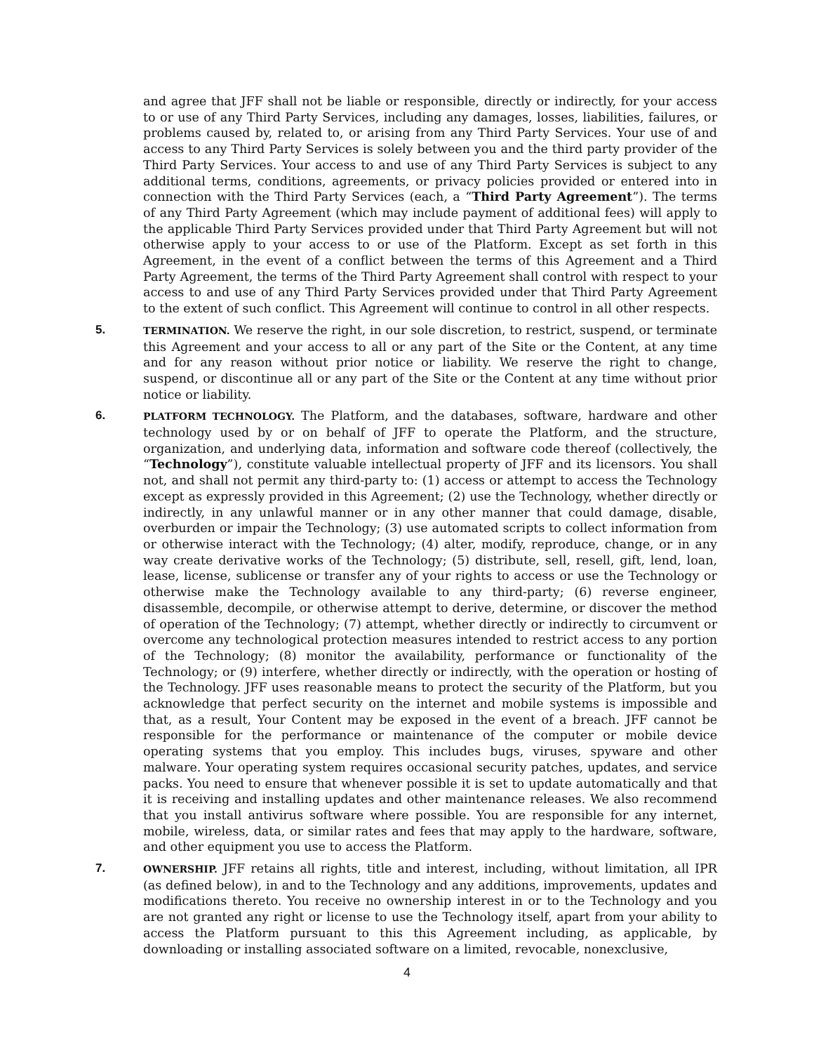and agree that JFF shall not be liable or responsible, directly or indirectly, for your access to or use of any Third Party Services, including any damages, losses, liabilities, failures, or problems caused by, related to, or arising from any Third Party Services. Your use of and access to any Third Party Services is solely between you and the third party provider of the Third Party Services. Your access to and use of any Third Party Services is subject to any additional terms, conditions, agreements, or privacy policies provided or entered into in connection with the Third Party Services (each, a “Third Party Agreement”). The terms of any Third Party Agreement (which may include payment of additional fees) will apply to the applicable Third Party Services provided under that Third Party Agreement but will not otherwise apply to your access to or use of the Platform. Except as set forth in this Agreement, in the event of a conflict between the terms of this Agreement and a Third Party Agreement, the terms of the Third Party Agreement shall control with respect to your access to and use of any Third Party Services provided under that Third Party Agreement to the extent of such conflict. This Agreement will continue to control in all other respects.
5.
TERMINATION. We reserve the right, in our sole discretion, to restrict, suspend, or terminate this Agreement and your access to all or any part of the Site or the Content, at any time and for any reason without prior notice or liability. We reserve the right to change, suspend, or discontinue all or any part of the Site or the Content at any time without prior notice or liability.
6.
PLATFORM TECHNOLOGY. The Platform, and the databases, software, hardware and other technology used by or on behalf of JFF to operate the Platform, and the structure, organization, and underlying data, information and software code thereof (collectively, the “Technology”), constitute valuable intellectual property of JFF and its licensors. You shall not, and shall not permit any third-party to: (1) access or attempt to access the Technology except as expressly provided in this Agreement; (2) use the Technology, whether directly or indirectly, in any unlawful manner or in any other manner that could damage, disable, overburden or impair the Technology; (3) use automated scripts to collect information from or otherwise interact with the Technology; (4) alter, modify, reproduce, change, or in any way create derivative works of the Technology; (5) distribute, sell, resell, gift, lend, loan, lease, license, sublicense or transfer any of your rights to access or use the Technology or otherwise make the Technology available to any third-party; (6) reverse engineer, disassemble, decompile, or otherwise attempt to derive, determine, or discover the method of operation of the Technology; (7) attempt, whether directly or indirectly to circumvent or overcome any technological protection measures intended to restrict access to any portion of the Technology; (8) monitor the availability, performance or functionality of the Technology; or (9) interfere, whether directly or indirectly, with the operation or hosting of the Technology. JFF uses reasonable means to protect the security of the Platform, but you acknowledge that perfect security on the internet and mobile systems is impossible and that, as a result, Your Content may be exposed in the event of a breach. JFF cannot be responsible for the performance or maintenance of the computer or mobile device operating systems that you employ. This includes bugs, viruses, spyware and other malware. Your operating system requires occasional security patches, updates, and service packs. You need to ensure that whenever possible it is set to update automatically and that it is receiving and installing updates and other maintenance releases. We also recommend that you install antivirus software where possible. You are responsible for any internet, mobile, wireless, data, or similar rates and fees that may apply to the hardware, software, and other equipment you use to access the Platform.
7.
OWNERSHIP. JFF retains all rights, title and interest, including, without limitation, all IPR (as defined below), in and to the Technology and any additions, improvements, updates and modifications thereto. You receive no ownership interest in or to the Technology and you are not granted any right or license to use the Technology itself, apart from your ability to access the Platform pursuant to this this Agreement including, as applicable, by downloading or installing associated software on a limited, revocable, nonexclusive,
4